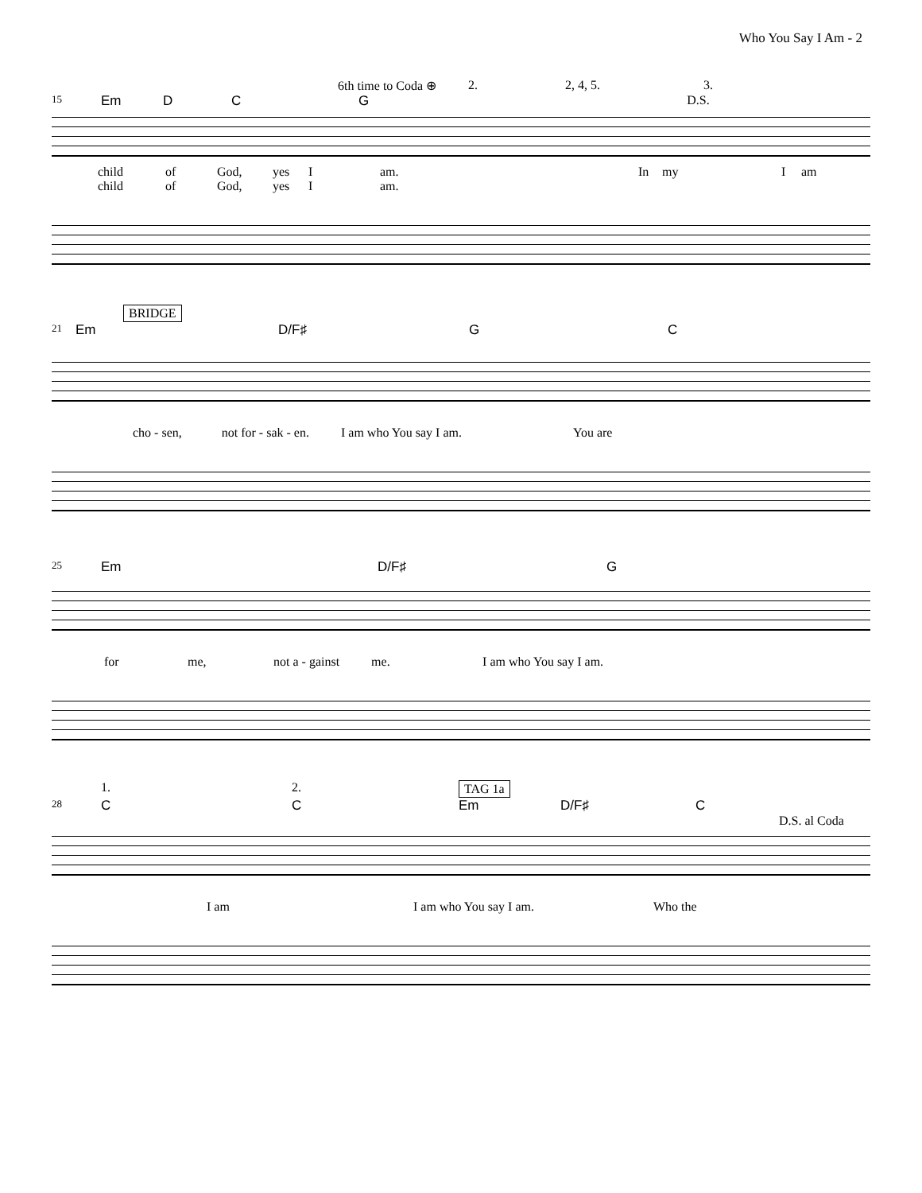Who You Say I Am - 2
6th time to Coda ⊕ 2. 2, 4, 5. 3.
15 Em D C G D.S.
child of God, yes I am. In my I am
child of God, yes I am.
BRIDGE
21 Em D/F♯ G C
cho - sen, not for - sak - en. I am who You say I am. You are
25 Em D/F♯ G
for me, not a - gainst me. I am who You say I am.
1. 2. TAG 1a
28 C C Em D/F♯ C
D.S. al Coda
I am I am who You say I am. Who the